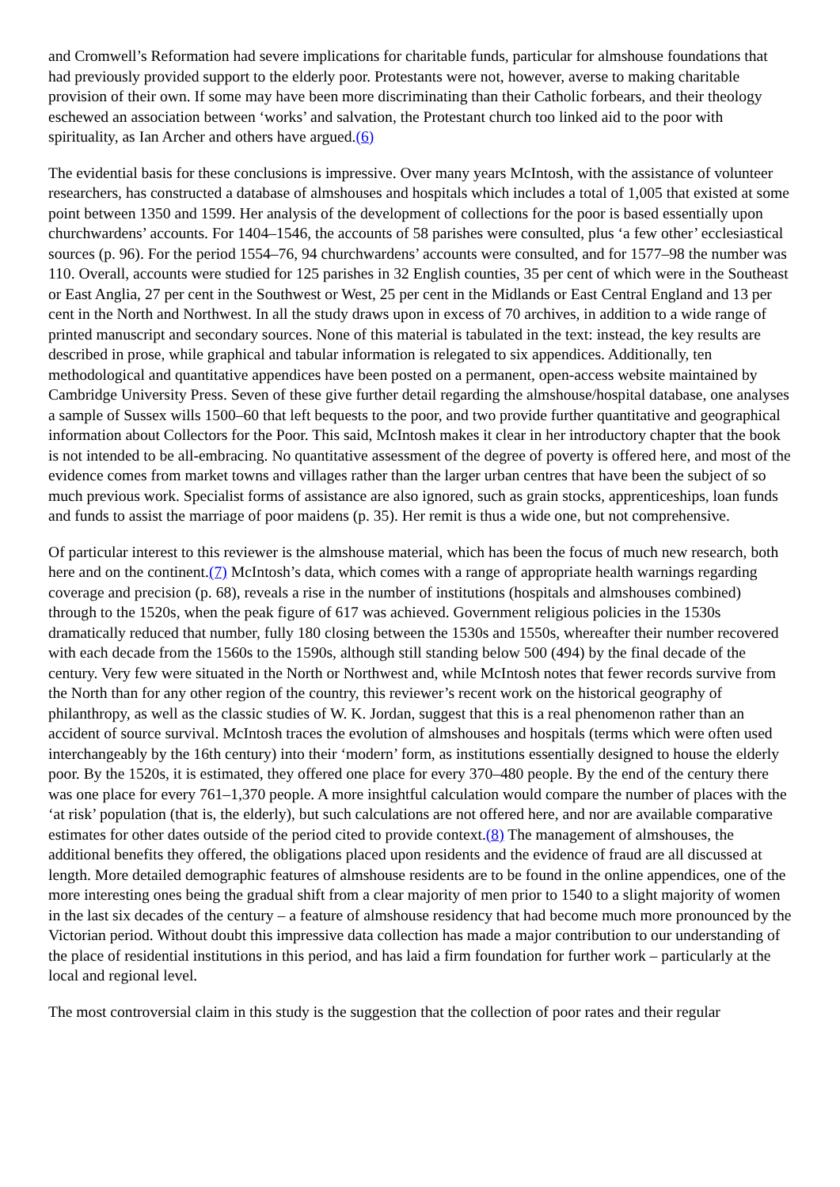and Cromwell’s Reformation had severe implications for charitable funds, particular for almshouse foundations that had previously provided support to the elderly poor. Protestants were not, however, averse to making charitable provision of their own. If some may have been more discriminating than their Catholic forbears, and their theology eschewed an association between ‘works’ and salvation, the Protestant church too linked aid to the poor with spirituality, as Ian Archer and others have argued.(6)
The evidential basis for these conclusions is impressive. Over many years McIntosh, with the assistance of volunteer researchers, has constructed a database of almshouses and hospitals which includes a total of 1,005 that existed at some point between 1350 and 1599. Her analysis of the development of collections for the poor is based essentially upon churchwardens’ accounts. For 1404–1546, the accounts of 58 parishes were consulted, plus ‘a few other’ ecclesiastical sources (p. 96). For the period 1554–76, 94 churchwardens’ accounts were consulted, and for 1577–98 the number was 110. Overall, accounts were studied for 125 parishes in 32 English counties, 35 per cent of which were in the Southeast or East Anglia, 27 per cent in the Southwest or West, 25 per cent in the Midlands or East Central England and 13 per cent in the North and Northwest. In all the study draws upon in excess of 70 archives, in addition to a wide range of printed manuscript and secondary sources. None of this material is tabulated in the text: instead, the key results are described in prose, while graphical and tabular information is relegated to six appendices. Additionally, ten methodological and quantitative appendices have been posted on a permanent, open-access website maintained by Cambridge University Press. Seven of these give further detail regarding the almshouse/hospital database, one analyses a sample of Sussex wills 1500–60 that left bequests to the poor, and two provide further quantitative and geographical information about Collectors for the Poor. This said, McIntosh makes it clear in her introductory chapter that the book is not intended to be all-embracing. No quantitative assessment of the degree of poverty is offered here, and most of the evidence comes from market towns and villages rather than the larger urban centres that have been the subject of so much previous work. Specialist forms of assistance are also ignored, such as grain stocks, apprenticeships, loan funds and funds to assist the marriage of poor maidens (p. 35). Her remit is thus a wide one, but not comprehensive.
Of particular interest to this reviewer is the almshouse material, which has been the focus of much new research, both here and on the continent.(7) McIntosh’s data, which comes with a range of appropriate health warnings regarding coverage and precision (p. 68), reveals a rise in the number of institutions (hospitals and almshouses combined) through to the 1520s, when the peak figure of 617 was achieved. Government religious policies in the 1530s dramatically reduced that number, fully 180 closing between the 1530s and 1550s, whereafter their number recovered with each decade from the 1560s to the 1590s, although still standing below 500 (494) by the final decade of the century. Very few were situated in the North or Northwest and, while McIntosh notes that fewer records survive from the North than for any other region of the country, this reviewer’s recent work on the historical geography of philanthropy, as well as the classic studies of W. K. Jordan, suggest that this is a real phenomenon rather than an accident of source survival. McIntosh traces the evolution of almshouses and hospitals (terms which were often used interchangeably by the 16th century) into their ‘modern’ form, as institutions essentially designed to house the elderly poor. By the 1520s, it is estimated, they offered one place for every 370–480 people. By the end of the century there was one place for every 761–1,370 people. A more insightful calculation would compare the number of places with the ‘at risk’ population (that is, the elderly), but such calculations are not offered here, and nor are available comparative estimates for other dates outside of the period cited to provide context.(8) The management of almshouses, the additional benefits they offered, the obligations placed upon residents and the evidence of fraud are all discussed at length. More detailed demographic features of almshouse residents are to be found in the online appendices, one of the more interesting ones being the gradual shift from a clear majority of men prior to 1540 to a slight majority of women in the last six decades of the century – a feature of almshouse residency that had become much more pronounced by the Victorian period. Without doubt this impressive data collection has made a major contribution to our understanding of the place of residential institutions in this period, and has laid a firm foundation for further work – particularly at the local and regional level.
The most controversial claim in this study is the suggestion that the collection of poor rates and their regular